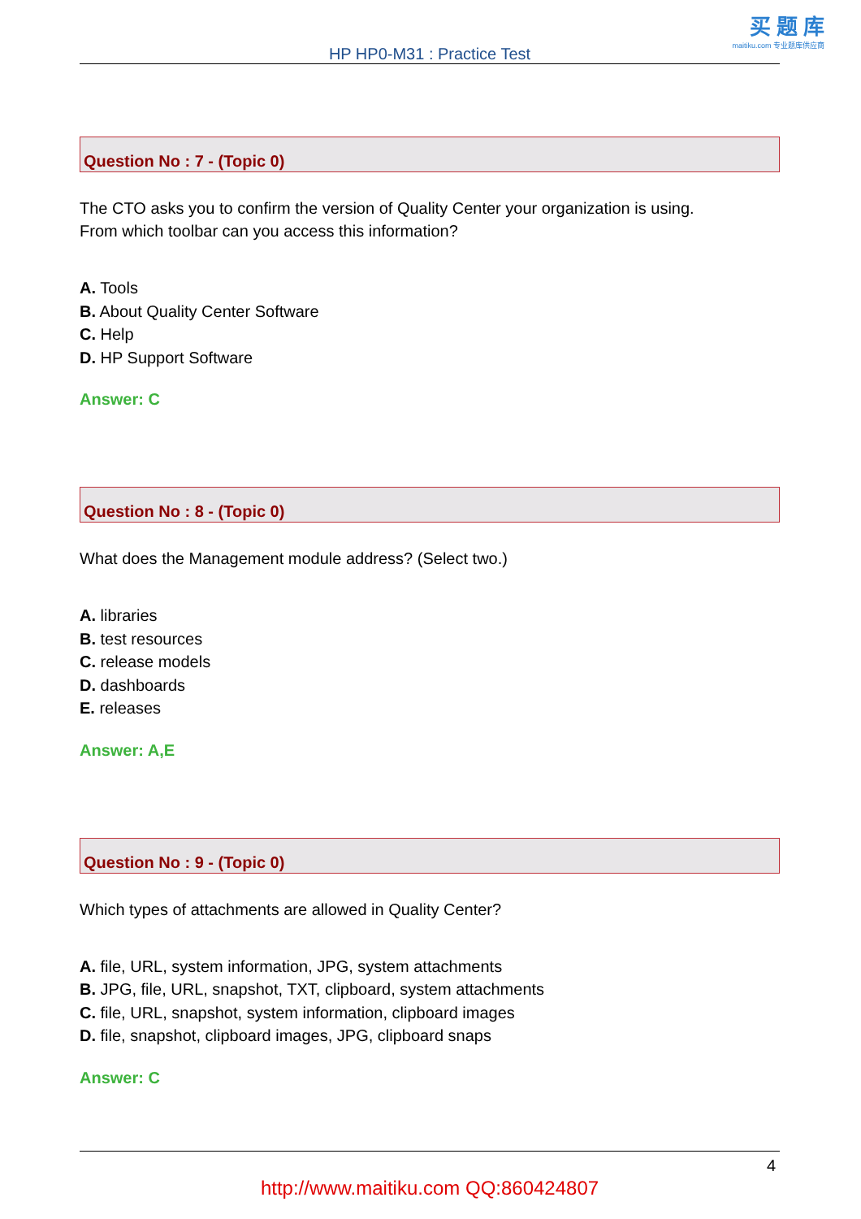买 题 库
maitiku.com 专业题库供应商
HP HP0-M31 : Practice Test
Question No : 7 - (Topic 0)
The CTO asks you to confirm the version of Quality Center your organization is using.
From which toolbar can you access this information?
A. Tools
B. About Quality Center Software
C. Help
D. HP Support Software
Answer: C
Question No : 8 - (Topic 0)
What does the Management module address? (Select two.)
A. libraries
B. test resources
C. release models
D. dashboards
E. releases
Answer: A,E
Question No : 9 - (Topic 0)
Which types of attachments are allowed in Quality Center?
A. file, URL, system information, JPG, system attachments
B. JPG, file, URL, snapshot, TXT, clipboard, system attachments
C. file, URL, snapshot, system information, clipboard images
D. file, snapshot, clipboard images, JPG, clipboard snaps
Answer: C
4
http://www.maitiku.com QQ:860424807